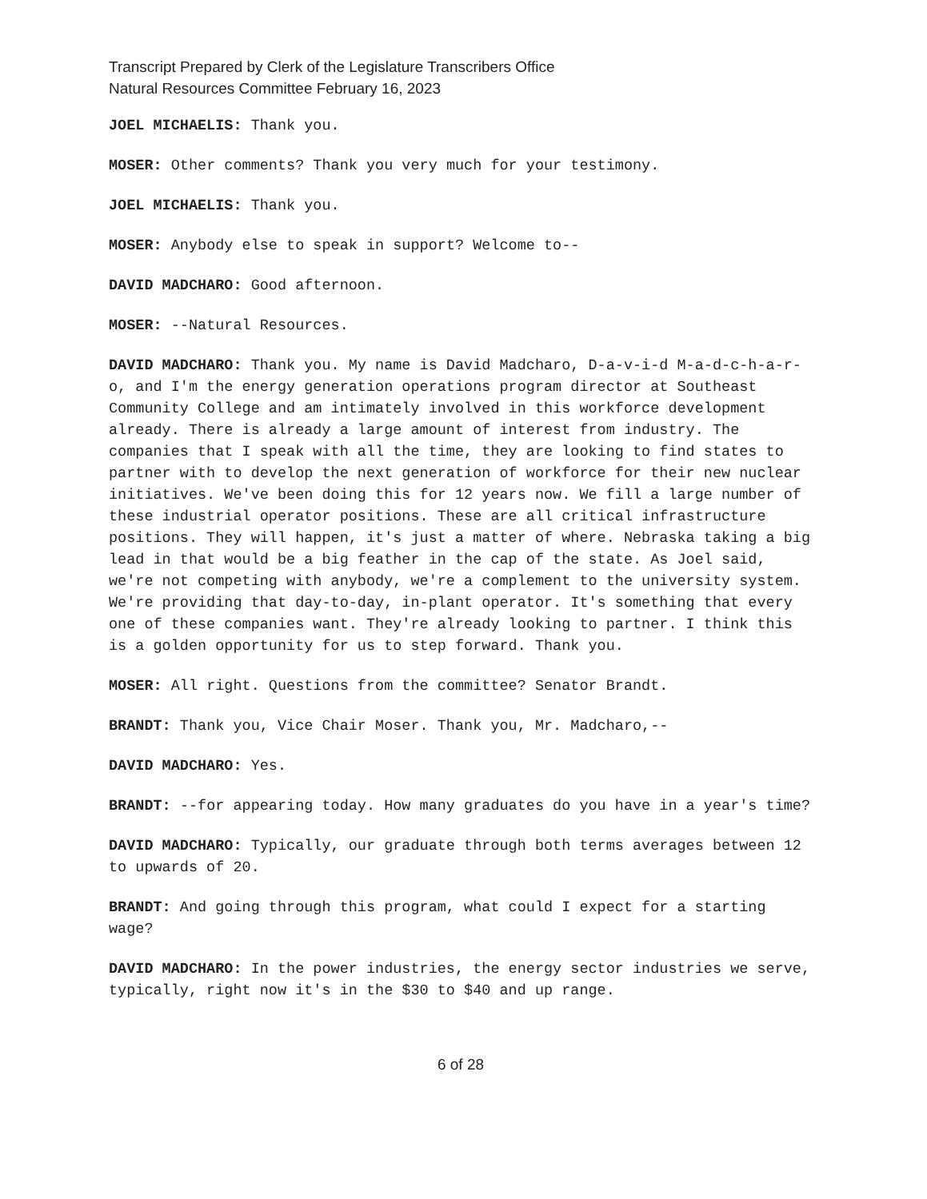Transcript Prepared by Clerk of the Legislature Transcribers Office
Natural Resources Committee February 16, 2023
JOEL MICHAELIS: Thank you.
MOSER: Other comments? Thank you very much for your testimony.
JOEL MICHAELIS: Thank you.
MOSER: Anybody else to speak in support? Welcome to--
DAVID MADCHARO: Good afternoon.
MOSER: --Natural Resources.
DAVID MADCHARO: Thank you. My name is David Madcharo, D-a-v-i-d M-a-d-c-h-a-r-o, and I'm the energy generation operations program director at Southeast Community College and am intimately involved in this workforce development already. There is already a large amount of interest from industry. The companies that I speak with all the time, they are looking to find states to partner with to develop the next generation of workforce for their new nuclear initiatives. We've been doing this for 12 years now. We fill a large number of these industrial operator positions. These are all critical infrastructure positions. They will happen, it's just a matter of where. Nebraska taking a big lead in that would be a big feather in the cap of the state. As Joel said, we're not competing with anybody, we're a complement to the university system. We're providing that day-to-day, in-plant operator. It's something that every one of these companies want. They're already looking to partner. I think this is a golden opportunity for us to step forward. Thank you.
MOSER: All right. Questions from the committee? Senator Brandt.
BRANDT: Thank you, Vice Chair Moser. Thank you, Mr. Madcharo,--
DAVID MADCHARO: Yes.
BRANDT: --for appearing today. How many graduates do you have in a year's time?
DAVID MADCHARO: Typically, our graduate through both terms averages between 12 to upwards of 20.
BRANDT: And going through this program, what could I expect for a starting wage?
DAVID MADCHARO: In the power industries, the energy sector industries we serve, typically, right now it's in the $30 to $40 and up range.
6 of 28